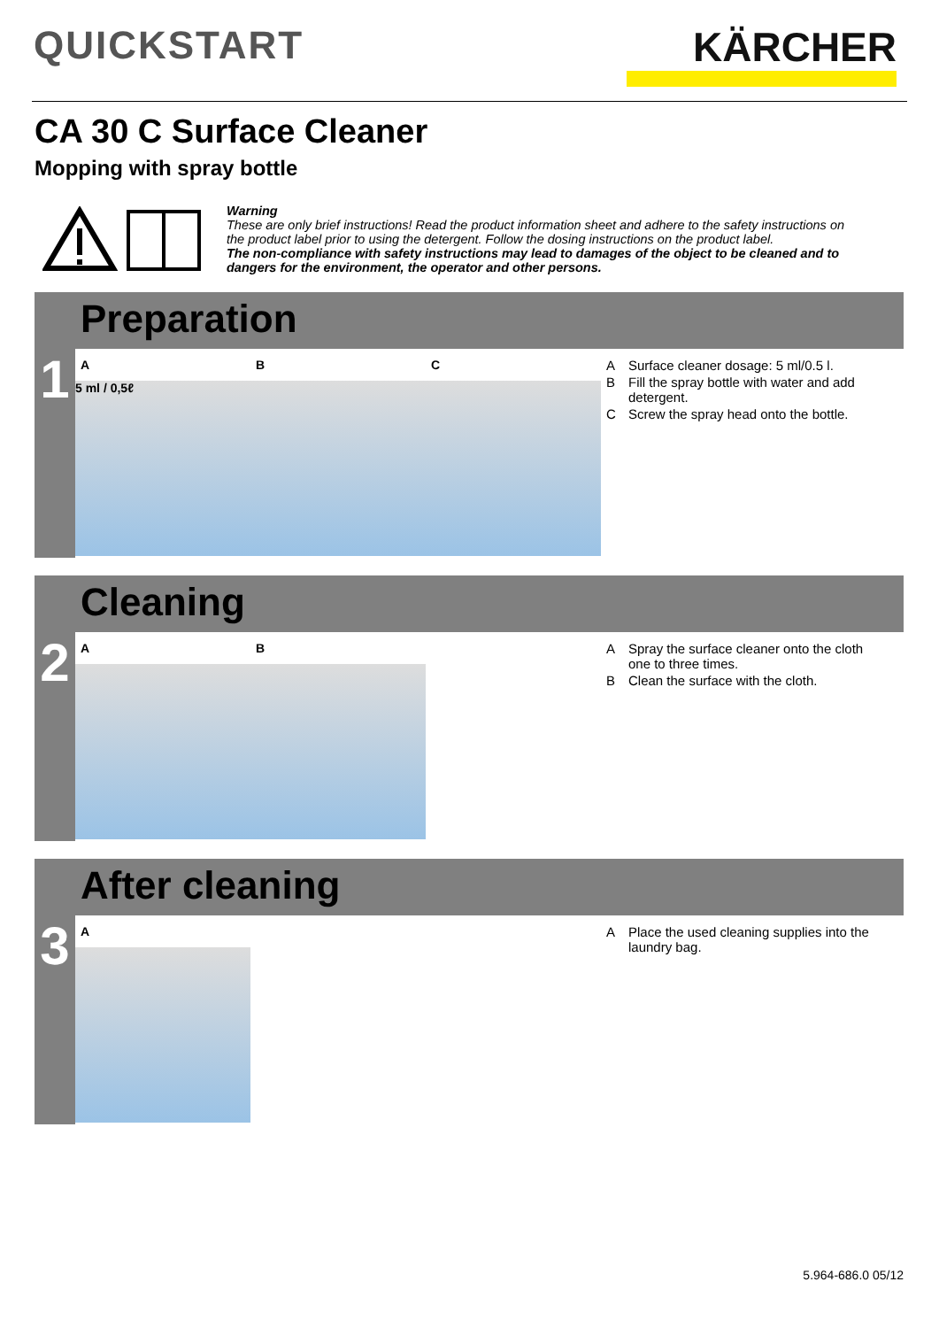QUICKSTART KÄRCHER
CA 30 C Surface Cleaner
Mopping with spray bottle
Warning
These are only brief instructions! Read the product information sheet and adhere to the safety instructions on the product label prior to using the detergent. Follow the dosing instructions on the product label.
The non-compliance with safety instructions may lead to damages of the object to be cleaned and to dangers for the environment, the operator and other persons.
Preparation
1
A
5 ml / 0,5ℓ
B C
A Surface cleaner dosage: 5 ml/0.5 l.
B Fill the spray bottle with water and add
detergent.
C Screw the spray head onto the bottle.
Cleaning
2
A B A Spray the surface cleaner onto the cloth
one to three times.
B Clean the surface with the cloth.
After cleaning
3
A A Place the used cleaning supplies into the
laundry bag.
5.964-686.0 05/12